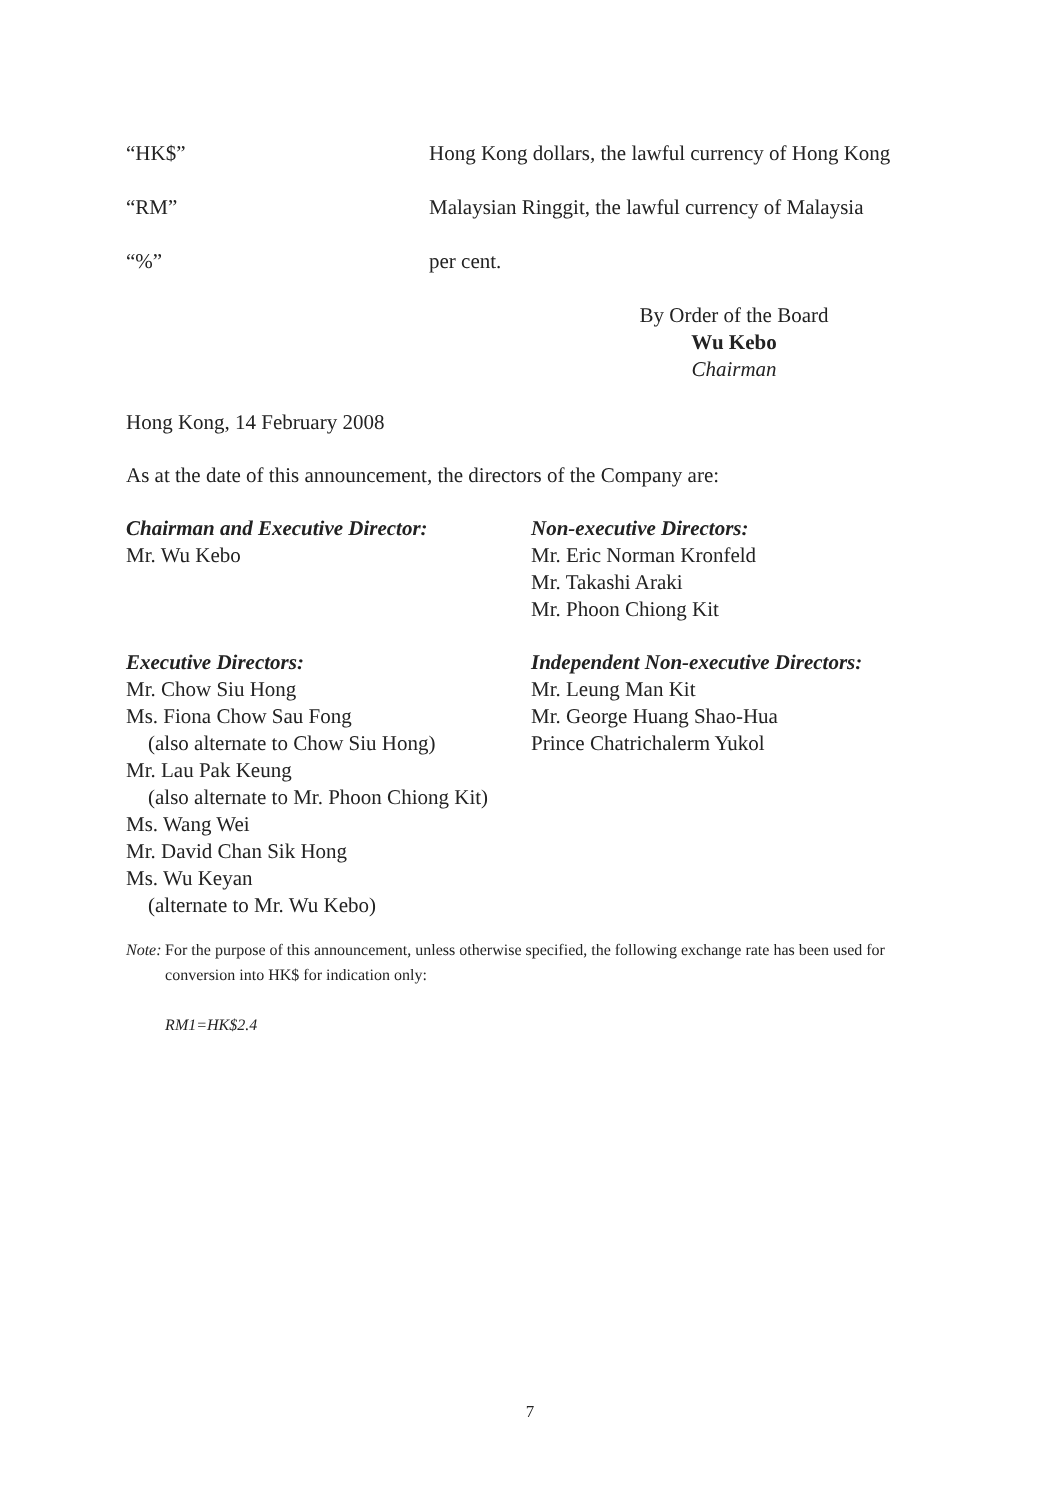“HK$” Hong Kong dollars, the lawful currency of Hong Kong
“RM” Malaysian Ringgit, the lawful currency of Malaysia
“%” per cent.
By Order of the Board
Wu Kebo
Chairman
Hong Kong, 14 February 2008
As at the date of this announcement, the directors of the Company are:
Chairman and Executive Director:
Mr. Wu Kebo
Non-executive Directors:
Mr. Eric Norman Kronfeld
Mr. Takashi Araki
Mr. Phoon Chiong Kit
Executive Directors:
Mr. Chow Siu Hong
Ms. Fiona Chow Sau Fong
(also alternate to Chow Siu Hong)
Mr. Lau Pak Keung
(also alternate to Mr. Phoon Chiong Kit)
Ms. Wang Wei
Mr. David Chan Sik Hong
Ms. Wu Keyan
(alternate to Mr. Wu Kebo)
Independent Non-executive Directors:
Mr. Leung Man Kit
Mr. George Huang Shao-Hua
Prince Chatrichalerm Yukol
Note: For the purpose of this announcement, unless otherwise specified, the following exchange rate has been used for conversion into HK$ for indication only:
RM1=HK$2.4
7